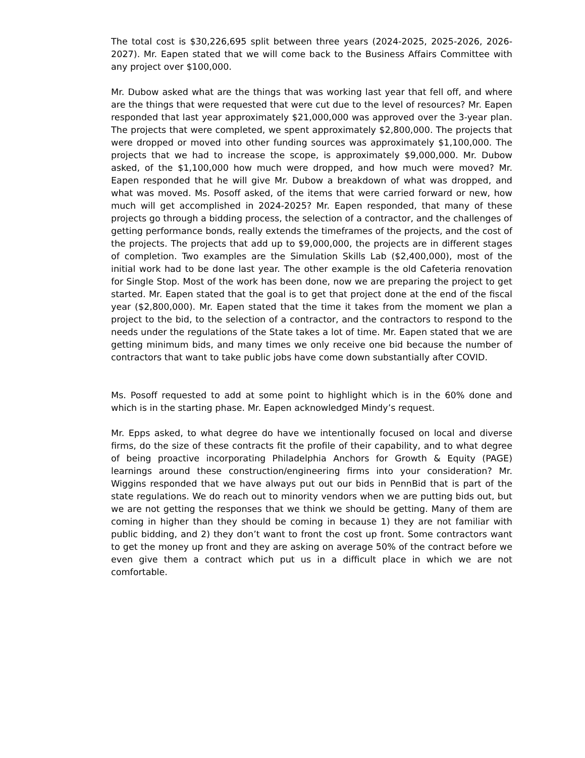The total cost is $30,226,695 split between three years (2024-2025, 2025-2026, 2026-2027). Mr. Eapen stated that we will come back to the Business Affairs Committee with any project over $100,000.
Mr. Dubow asked what are the things that was working last year that fell off, and where are the things that were requested that were cut due to the level of resources? Mr. Eapen responded that last year approximately $21,000,000 was approved over the 3-year plan. The projects that were completed, we spent approximately $2,800,000. The projects that were dropped or moved into other funding sources was approximately $1,100,000. The projects that we had to increase the scope, is approximately $9,000,000. Mr. Dubow asked, of the $1,100,000 how much were dropped, and how much were moved? Mr. Eapen responded that he will give Mr. Dubow a breakdown of what was dropped, and what was moved. Ms. Posoff asked, of the items that were carried forward or new, how much will get accomplished in 2024-2025? Mr. Eapen responded, that many of these projects go through a bidding process, the selection of a contractor, and the challenges of getting performance bonds, really extends the timeframes of the projects, and the cost of the projects. The projects that add up to $9,000,000, the projects are in different stages of completion. Two examples are the Simulation Skills Lab ($2,400,000), most of the initial work had to be done last year. The other example is the old Cafeteria renovation for Single Stop. Most of the work has been done, now we are preparing the project to get started. Mr. Eapen stated that the goal is to get that project done at the end of the fiscal year ($2,800,000). Mr. Eapen stated that the time it takes from the moment we plan a project to the bid, to the selection of a contractor, and the contractors to respond to the needs under the regulations of the State takes a lot of time. Mr. Eapen stated that we are getting minimum bids, and many times we only receive one bid because the number of contractors that want to take public jobs have come down substantially after COVID.
Ms. Posoff requested to add at some point to highlight which is in the 60% done and which is in the starting phase. Mr. Eapen acknowledged Mindy’s request.
Mr. Epps asked, to what degree do have we intentionally focused on local and diverse firms, do the size of these contracts fit the profile of their capability, and to what degree of being proactive incorporating Philadelphia Anchors for Growth & Equity (PAGE) learnings around these construction/engineering firms into your consideration? Mr. Wiggins responded that we have always put out our bids in PennBid that is part of the state regulations. We do reach out to minority vendors when we are putting bids out, but we are not getting the responses that we think we should be getting. Many of them are coming in higher than they should be coming in because 1) they are not familiar with public bidding, and 2) they don’t want to front the cost up front. Some contractors want to get the money up front and they are asking on average 50% of the contract before we even give them a contract which put us in a difficult place in which we are not comfortable.